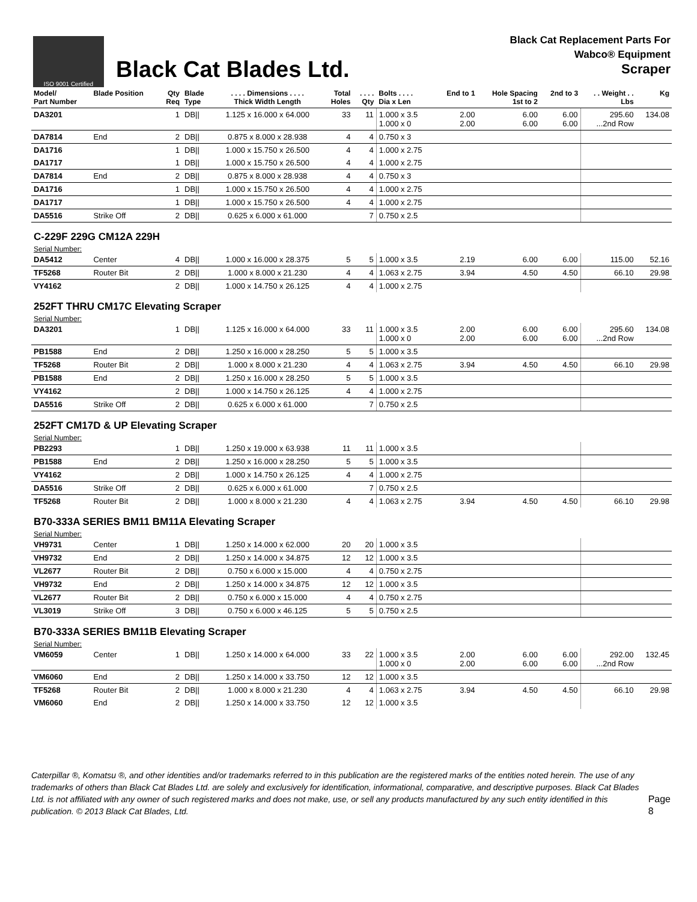ISO 9001 Certified
Black Cat Blades Ltd.
Black Cat Replacement Parts For
Wabco® Equipment
Scraper
| Model/ Part Number | Blade Position | Qty Req | Blade Type | . . . . Dimensions . . . . Thick Width Length | Total Holes | . . . . Qty | Bolts . . . . Dia x Len | End to 1 | Hole Spacing 1st to 2 | 2nd to 3 | . . Weight . . Lbs | Kg |
| --- | --- | --- | --- | --- | --- | --- | --- | --- | --- | --- | --- | --- |
| DA3201 | | 1 | DB// | 1.125 x 16.000 x 64.000 | 33 | 11 | 1.000 x 3.5 1.000 x 0 | 2.00 2.00 | 6.00 6.00 | 6.00 6.00 | 295.60 ...2nd Row | 134.08 |
| DA7814 | End | 2 | DB// | 0.875 x 8.000 x 28.938 | 4 | 4 | 0.750 x 3 | | | | | |
| DA1716 | | 1 | DB// | 1.000 x 15.750 x 26.500 | 4 | 4 | 1.000 x 2.75 | | | | | |
| DA1717 | | 1 | DB// | 1.000 x 15.750 x 26.500 | 4 | 4 | 1.000 x 2.75 | | | | | |
| DA7814 | End | 2 | DB// | 0.875 x 8.000 x 28.938 | 4 | 4 | 0.750 x 3 | | | | | |
| DA1716 | | 1 | DB// | 1.000 x 15.750 x 26.500 | 4 | 4 | 1.000 x 2.75 | | | | | |
| DA1717 | | 1 | DB// | 1.000 x 15.750 x 26.500 | 4 | 4 | 1.000 x 2.75 | | | | | |
| DA5516 | Strike Off | 2 | DB// | 0.625 x 6.000 x 61.000 | | 7 | 0.750 x 2.5 | | | | | |
| C-229F 229G CM12A 229H | | | | | | | | | | | | |
| Serial Number: | | | | | | | | | | | | |
| DA5412 | Center | 4 | DB// | 1.000 x 16.000 x 28.375 | 5 | 5 | 1.000 x 3.5 | 2.19 | 6.00 | 6.00 | 115.00 | 52.16 |
| TF5268 | Router Bit | 2 | DB// | 1.000 x 8.000 x 21.230 | 4 | 4 | 1.063 x 2.75 | 3.94 | 4.50 | 4.50 | 66.10 | 29.98 |
| VY4162 | | 2 | DB// | 1.000 x 14.750 x 26.125 | 4 | 4 | 1.000 x 2.75 | | | | | |
| 252FT THRU CM17C Elevating Scraper | | | | | | | | | | | | |
| Serial Number: | | | | | | | | | | | | |
| DA3201 | | 1 | DB// | 1.125 x 16.000 x 64.000 | 33 | 11 | 1.000 x 3.5 1.000 x 0 | 2.00 2.00 | 6.00 6.00 | 6.00 6.00 | 295.60 ...2nd Row | 134.08 |
| PB1588 | End | 2 | DB// | 1.250 x 16.000 x 28.250 | 5 | 5 | 1.000 x 3.5 | | | | | |
| TF5268 | Router Bit | 2 | DB// | 1.000 x 8.000 x 21.230 | 4 | 4 | 1.063 x 2.75 | 3.94 | 4.50 | 4.50 | 66.10 | 29.98 |
| PB1588 | End | 2 | DB// | 1.250 x 16.000 x 28.250 | 5 | 5 | 1.000 x 3.5 | | | | | |
| VY4162 | | 2 | DB// | 1.000 x 14.750 x 26.125 | 4 | 4 | 1.000 x 2.75 | | | | | |
| DA5516 | Strike Off | 2 | DB// | 0.625 x 6.000 x 61.000 | | 7 | 0.750 x 2.5 | | | | | |
| 252FT CM17D & UP Elevating Scraper | | | | | | | | | | | | |
| Serial Number: | | | | | | | | | | | | |
| PB2293 | | 1 | DB// | 1.250 x 19.000 x 63.938 | 11 | 11 | 1.000 x 3.5 | | | | | |
| PB1588 | End | 2 | DB// | 1.250 x 16.000 x 28.250 | 5 | 5 | 1.000 x 3.5 | | | | | |
| VY4162 | | 2 | DB// | 1.000 x 14.750 x 26.125 | 4 | 4 | 1.000 x 2.75 | | | | | |
| DA5516 | Strike Off | 2 | DB// | 0.625 x 6.000 x 61.000 | | 7 | 0.750 x 2.5 | | | | | |
| TF5268 | Router Bit | 2 | DB// | 1.000 x 8.000 x 21.230 | 4 | 4 | 1.063 x 2.75 | 3.94 | 4.50 | 4.50 | 66.10 | 29.98 |
| B70-333A SERIES BM11 BM11A Elevating Scraper | | | | | | | | | | | | |
| Serial Number: | | | | | | | | | | | | |
| VH9731 | Center | 1 | DB// | 1.250 x 14.000 x 62.000 | 20 | 20 | 1.000 x 3.5 | | | | | |
| VH9732 | End | 2 | DB// | 1.250 x 14.000 x 34.875 | 12 | 12 | 1.000 x 3.5 | | | | | |
| VL2677 | Router Bit | 2 | DB// | 0.750 x 6.000 x 15.000 | 4 | 4 | 0.750 x 2.75 | | | | | |
| VH9732 | End | 2 | DB// | 1.250 x 14.000 x 34.875 | 12 | 12 | 1.000 x 3.5 | | | | | |
| VL2677 | Router Bit | 2 | DB// | 0.750 x 6.000 x 15.000 | 4 | 4 | 0.750 x 2.75 | | | | | |
| VL3019 | Strike Off | 3 | DB// | 0.750 x 6.000 x 46.125 | 5 | 5 | 0.750 x 2.5 | | | | | |
| B70-333A SERIES BM11B Elevating Scraper | | | | | | | | | | | | |
| Serial Number: | | | | | | | | | | | | |
| VM6059 | Center | 1 | DB// | 1.250 x 14.000 x 64.000 | 33 | 22 | 1.000 x 3.5 1.000 x 0 | 2.00 2.00 | 6.00 6.00 | 6.00 6.00 | 292.00 ...2nd Row | 132.45 |
| VM6060 | End | 2 | DB// | 1.250 x 14.000 x 33.750 | 12 | 12 | 1.000 x 3.5 | | | | | |
| TF5268 | Router Bit | 2 | DB// | 1.000 x 8.000 x 21.230 | 4 | 4 | 1.063 x 2.75 | 3.94 | 4.50 | 4.50 | 66.10 | 29.98 |
| VM6060 | End | 2 | DB// | 1.250 x 14.000 x 33.750 | 12 | 12 | 1.000 x 3.5 | | | | | |
Caterpillar ®, Komatsu ®, and other identities and/or trademarks referred to in this publication are the registered marks of the entities noted herein. The use of any trademarks of others than Black Cat Blades Ltd. are solely and exclusively for identification, informational, comparative, and descriptive purposes. Black Cat Blades Ltd. is not affiliated with any owner of such registered marks and does not make, use, or sell any products manufactured by any such entity identified in this publication. © 2013 Black Cat Blades, Ltd.
Page 8